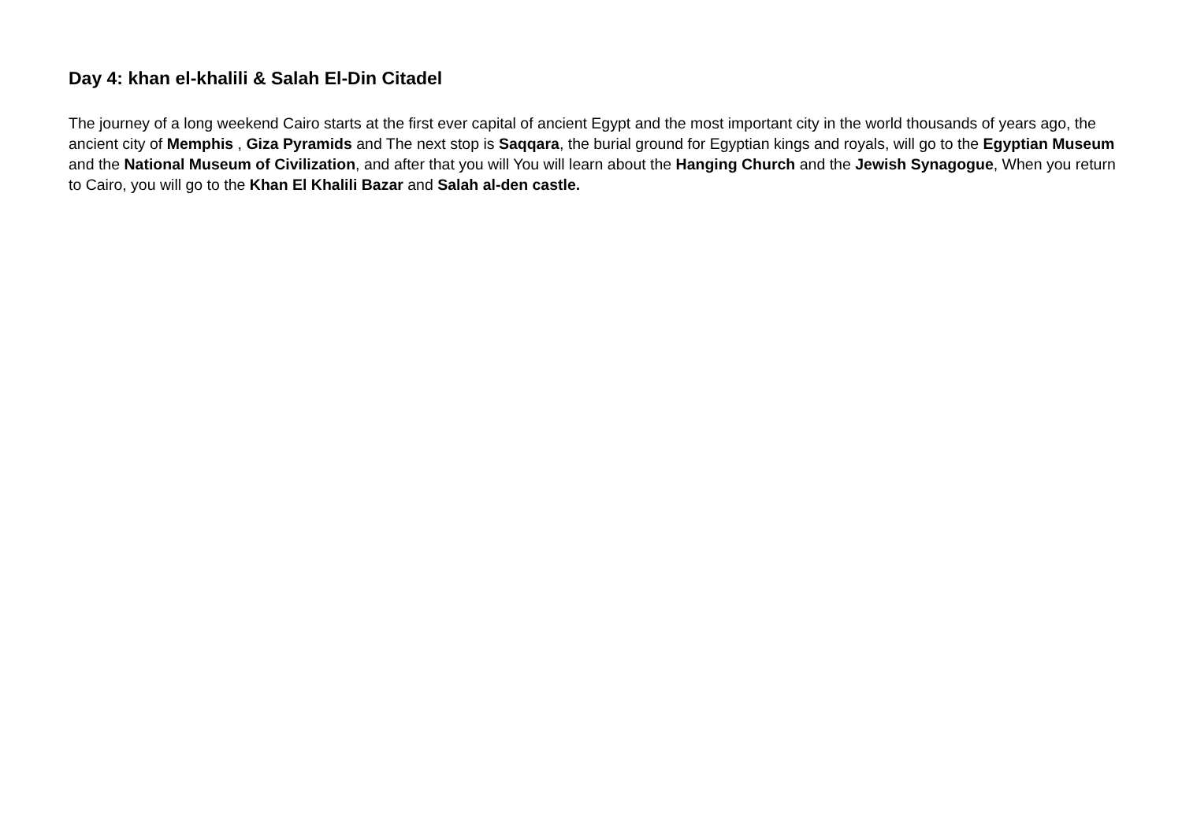Day 4: khan el-khalili & Salah El-Din Citadel
The journey of a long weekend Cairo starts at the first ever capital of ancient Egypt and the most important city in the world thousands of years ago, the ancient city of Memphis , Giza Pyramids and The next stop is Saqqara, the burial ground for Egyptian kings and royals, will go to the Egyptian Museum and the National Museum of Civilization, and after that you will You will learn about the Hanging Church and the Jewish Synagogue, When you return to Cairo, you will go to the Khan El Khalili Bazar and Salah al-den castle.